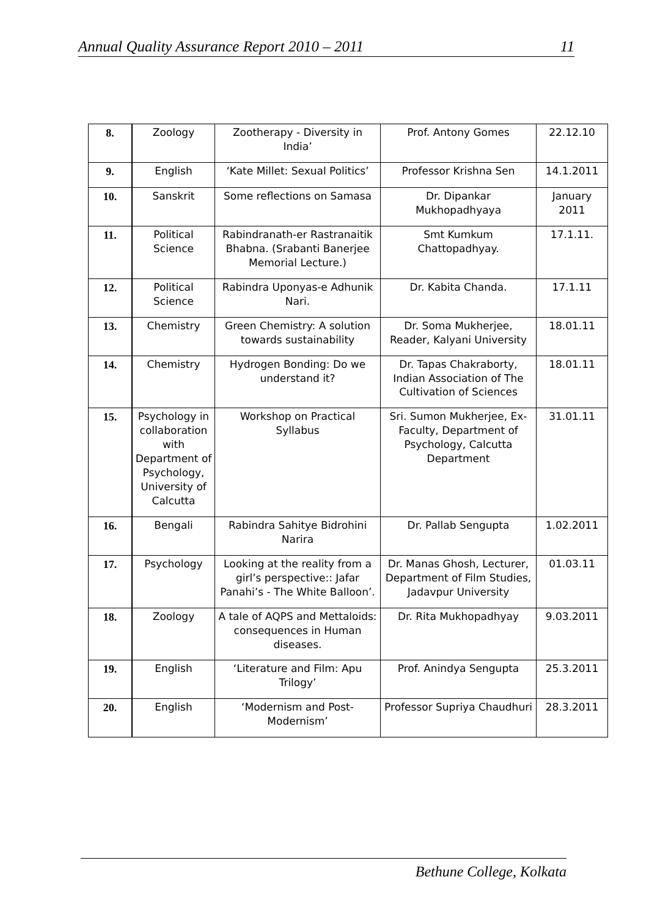Annual Quality Assurance Report 2010 – 2011 11
| 8. | Zoology | Zootherapy - Diversity in India’ | Prof. Antony Gomes | 22.12.10 |
| 9. | English | ‘Kate Millet: Sexual Politics’ | Professor Krishna Sen | 14.1.2011 |
| 10. | Sanskrit | Some reflections on Samasa | Dr. Dipankar Mukhopadhyaya | January 2011 |
| 11. | Political Science | Rabindranath-er Rastranaitik Bhabna. (Srabanti Banerjee Memorial Lecture.) | Smt Kumkum Chattopadhyay. | 17.1.11. |
| 12. | Political Science | Rabindra Uponyas-e Adhunik Nari. | Dr. Kabita Chanda. | 17.1.11 |
| 13. | Chemistry | Green Chemistry: A solution towards sustainability | Dr. Soma Mukherjee, Reader, Kalyani University | 18.01.11 |
| 14. | Chemistry | Hydrogen Bonding: Do we understand it? | Dr. Tapas Chakraborty, Indian Association of The Cultivation of Sciences | 18.01.11 |
| 15. | Psychology in collaboration with Department of Psychology, University of Calcutta | Workshop on Practical Syllabus | Sri. Sumon Mukherjee, Ex-Faculty, Department of Psychology, Calcutta Department | 31.01.11 |
| 16. | Bengali | Rabindra Sahitye Bidrohini Narira | Dr. Pallab Sengupta | 1.02.2011 |
| 17. | Psychology | Looking at the reality from a girl’s perspective:: Jafar Panahi’s - The White Balloon’. | Dr. Manas Ghosh, Lecturer, Department of Film Studies, Jadavpur University | 01.03.11 |
| 18. | Zoology | A tale of AQPS and Mettaloids: consequences in Human diseases. | Dr. Rita Mukhopadhyay | 9.03.2011 |
| 19. | English | ‘Literature and Film: Apu Trilogy’ | Prof. Anindya Sengupta | 25.3.2011 |
| 20. | English | ‘Modernism and Post-Modernism’ | Professor Supriya Chaudhuri | 28.3.2011 |
Bethune College, Kolkata